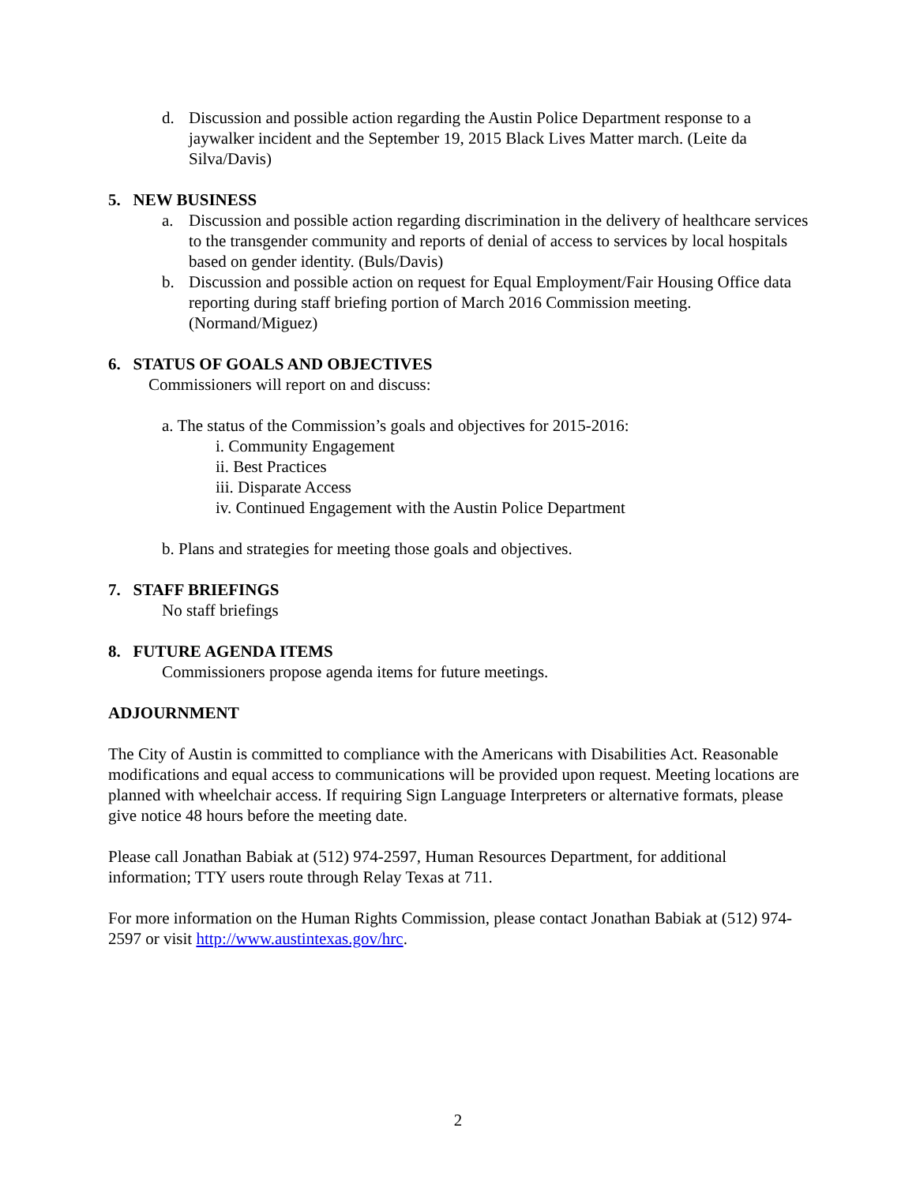d. Discussion and possible action regarding the Austin Police Department response to a jaywalker incident and the September 19, 2015 Black Lives Matter march. (Leite da Silva/Davis)
5. NEW BUSINESS
a. Discussion and possible action regarding discrimination in the delivery of healthcare services to the transgender community and reports of denial of access to services by local hospitals based on gender identity. (Buls/Davis)
b. Discussion and possible action on request for Equal Employment/Fair Housing Office data reporting during staff briefing portion of March 2016 Commission meeting. (Normand/Miguez)
6. STATUS OF GOALS AND OBJECTIVES
Commissioners will report on and discuss:
a. The status of the Commission’s goals and objectives for 2015-2016:
i. Community Engagement
ii. Best Practices
iii. Disparate Access
iv. Continued Engagement with the Austin Police Department
b. Plans and strategies for meeting those goals and objectives.
7. STAFF BRIEFINGS
No staff briefings
8. FUTURE AGENDA ITEMS
Commissioners propose agenda items for future meetings.
ADJOURNMENT
The City of Austin is committed to compliance with the Americans with Disabilities Act. Reasonable modifications and equal access to communications will be provided upon request. Meeting locations are planned with wheelchair access. If requiring Sign Language Interpreters or alternative formats, please give notice 48 hours before the meeting date.
Please call Jonathan Babiak at (512) 974-2597, Human Resources Department, for additional information; TTY users route through Relay Texas at 711.
For more information on the Human Rights Commission, please contact Jonathan Babiak at (512) 974-2597 or visit http://www.austintexas.gov/hrc.
2